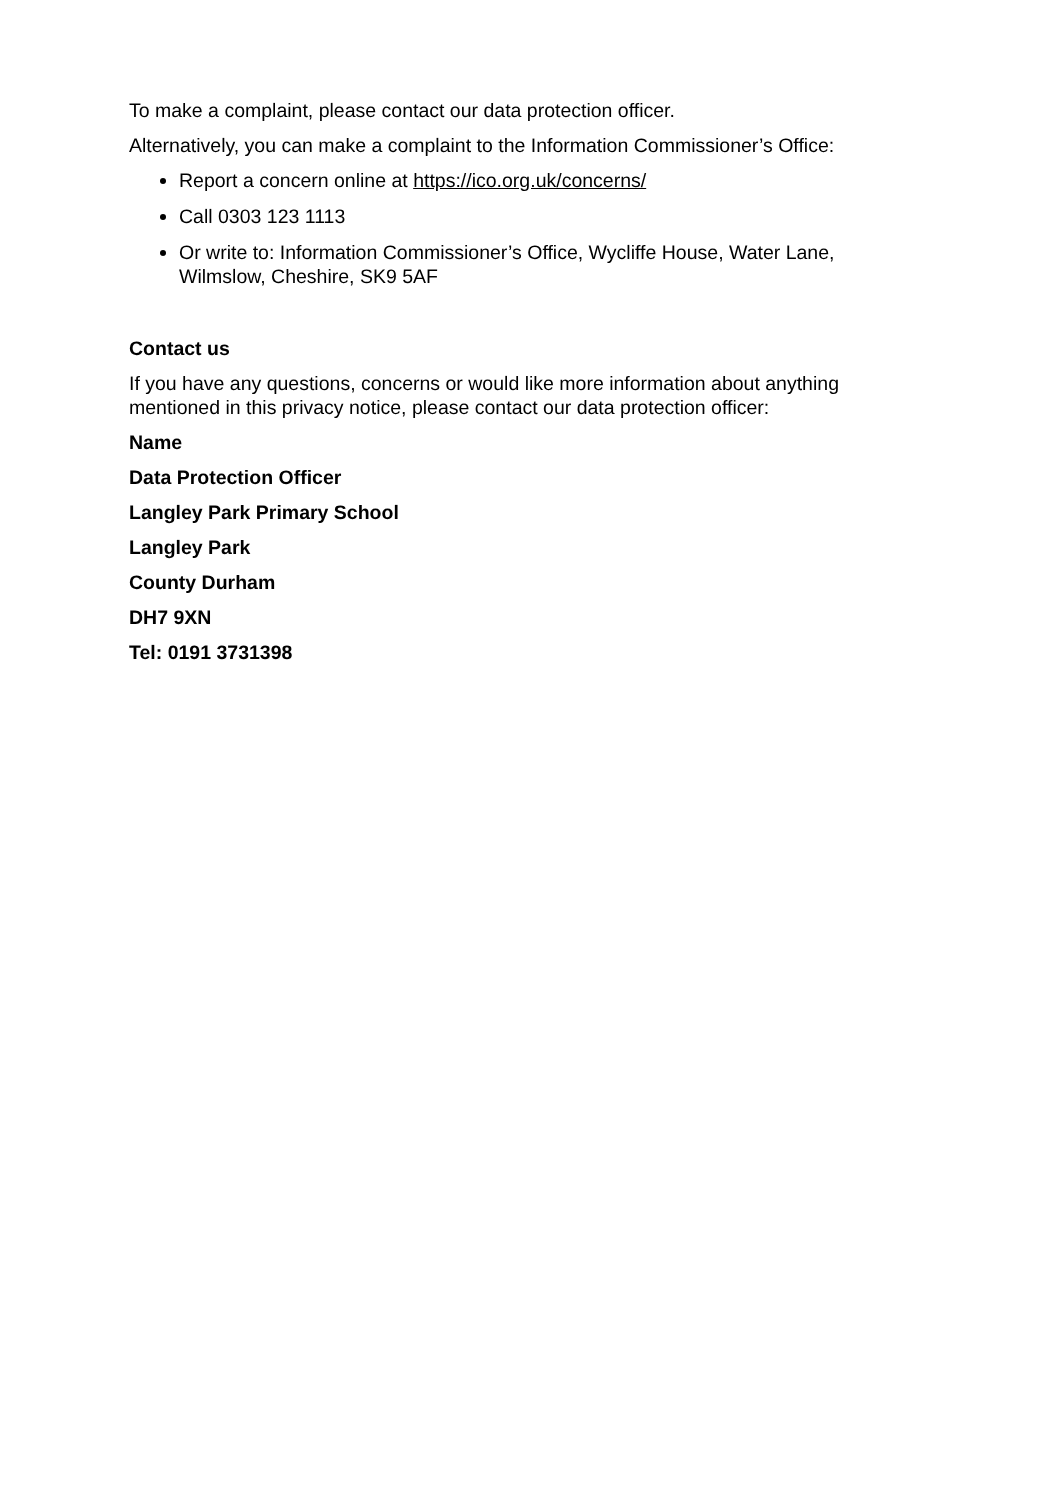To make a complaint, please contact our data protection officer.
Alternatively, you can make a complaint to the Information Commissioner’s Office:
Report a concern online at https://ico.org.uk/concerns/
Call 0303 123 1113
Or write to: Information Commissioner’s Office, Wycliffe House, Water Lane, Wilmslow, Cheshire, SK9 5AF
Contact us
If you have any questions, concerns or would like more information about anything mentioned in this privacy notice, please contact our data protection officer:
Name
Data Protection Officer
Langley Park Primary School
Langley Park
County Durham
DH7 9XN
Tel: 0191 3731398